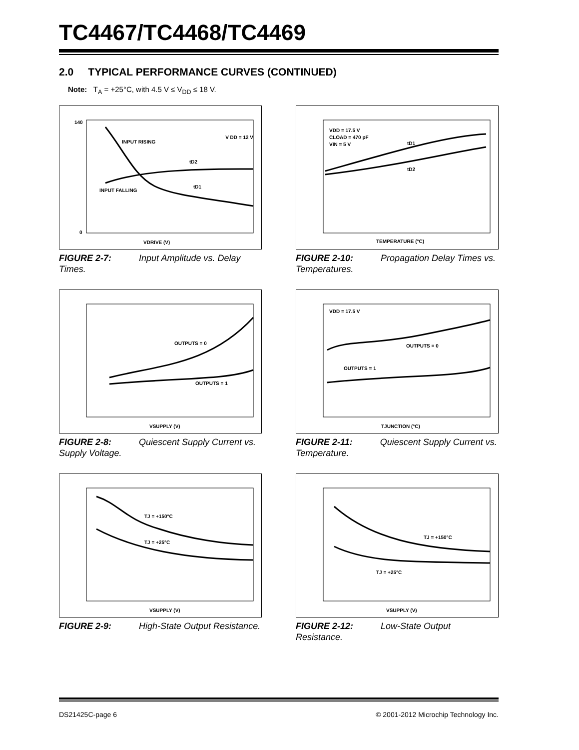TC4467/TC4468/TC4469
2.0 TYPICAL PERFORMANCE CURVES (CONTINUED)
Note: T<sub>A</sub> = +25°C, with 4.5 V ≤ V<sub>DD</sub> ≤ 18 V.
V DD = 12 V
INPUT RISING
INPUT FALLING
tD2
tD1
VDRIVE (V)
140
0
FIGURE 2-7: Input Amplitude vs. Delay Times.
VDD = 17.5 V
CLOAD = 470 pF
VIN = 5 V
tD1
tD2
TEMPERATURE (°C)
FIGURE 2-10: Propagation Delay Times vs. Temperatures.
OUTPUTS = 0
OUTPUTS = 1
VSUPPLY (V)
FIGURE 2-8: Quiescent Supply Current vs. Supply Voltage.
VDD = 17.5 V
OUTPUTS = 0
OUTPUTS = 1
TJUNCTION (°C)
FIGURE 2-11: Quiescent Supply Current vs. Temperature.
TJ = +150°C
TJ = +25°C
VSUPPLY (V)
FIGURE 2-9: High-State Output Resistance.
TJ = +150°C
TJ = +25°C
VSUPPLY (V)
FIGURE 2-12: Low-State Output Resistance.
DS21425C-page 6 © 2001-2012 Microchip Technology Inc.